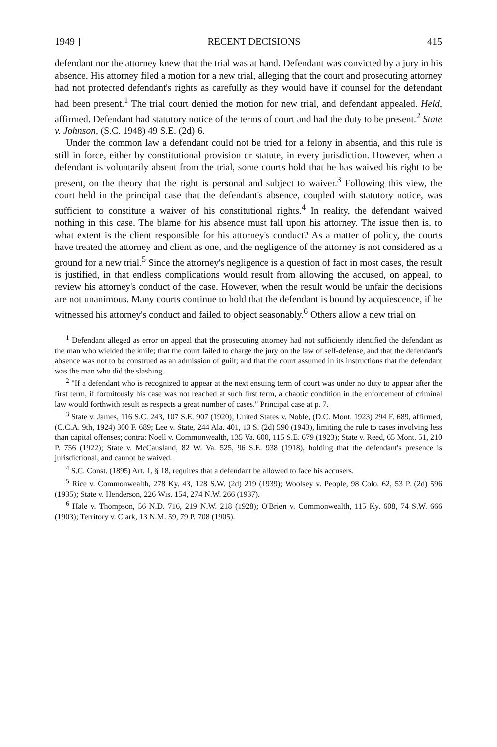1949 ] RECENT DECISIONS 415
defendant nor the attorney knew that the trial was at hand. Defendant was convicted by a jury in his absence. His attorney filed a motion for a new trial, alleging that the court and prosecuting attorney had not protected defendant's rights as carefully as they would have if counsel for the defendant had been present.<sup>1</sup> The trial court denied the motion for new trial, and defendant appealed. Held, affirmed. Defendant had statutory notice of the terms of court and had the duty to be present.<sup>2</sup> State v. Johnson, (S.C. 1948) 49 S.E. (2d) 6.
Under the common law a defendant could not be tried for a felony in absentia, and this rule is still in force, either by constitutional provision or statute, in every jurisdiction. However, when a defendant is voluntarily absent from the trial, some courts hold that he has waived his right to be present, on the theory that the right is personal and subject to waiver.<sup>3</sup> Following this view, the court held in the principal case that the defendant's absence, coupled with statutory notice, was sufficient to constitute a waiver of his constitutional rights.<sup>4</sup> In reality, the defendant waived nothing in this case. The blame for his absence must fall upon his attorney. The issue then is, to what extent is the client responsible for his attorney's conduct? As a matter of policy, the courts have treated the attorney and client as one, and the negligence of the attorney is not considered as a ground for a new trial.<sup>5</sup> Since the attorney's negligence is a question of fact in most cases, the result is justified, in that endless complications would result from allowing the accused, on appeal, to review his attorney's conduct of the case. However, when the result would be unfair the decisions are not unanimous. Many courts continue to hold that the defendant is bound by acquiescence, if he witnessed his attorney's conduct and failed to object seasonably.<sup>6</sup> Others allow a new trial on
<sup>1</sup> Defendant alleged as error on appeal that the prosecuting attorney had not sufficiently identified the defendant as the man who wielded the knife; that the court failed to charge the jury on the law of self-defense, and that the defendant's absence was not to be construed as an admission of guilt; and that the court assumed in its instructions that the defendant was the man who did the slashing.
<sup>2</sup> "If a defendant who is recognized to appear at the next ensuing term of court was under no duty to appear after the first term, if fortuitously his case was not reached at such first term, a chaotic condition in the enforcement of criminal law would forthwith result as respects a great number of cases." Principal case at p. 7.
<sup>3</sup> State v. James, 116 S.C. 243, 107 S.E. 907 (1920); United States v. Noble, (D.C. Mont. 1923) 294 F. 689, affirmed, (C.C.A. 9th, 1924) 300 F. 689; Lee v. State, 244 Ala. 401, 13 S. (2d) 590 (1943), limiting the rule to cases involving less than capital offenses; contra: Noell v. Commonwealth, 135 Va. 600, 115 S.E. 679 (1923); State v. Reed, 65 Mont. 51, 210 P. 756 (1922); State v. McCausland, 82 W. Va. 525, 96 S.E. 938 (1918), holding that the defendant's presence is jurisdictional, and cannot be waived.
<sup>4</sup> S.C. Const. (1895) Art. 1, § 18, requires that a defendant be allowed to face his accusers.
<sup>5</sup> Rice v. Commonwealth, 278 Ky. 43, 128 S.W. (2d) 219 (1939); Woolsey v. People, 98 Colo. 62, 53 P. (2d) 596 (1935); State v. Henderson, 226 Wis. 154, 274 N.W. 266 (1937).
<sup>6</sup> Hale v. Thompson, 56 N.D. 716, 219 N.W. 218 (1928); O'Brien v. Commonwealth, 115 Ky. 608, 74 S.W. 666 (1903); Territory v. Clark, 13 N.M. 59, 79 P. 708 (1905).